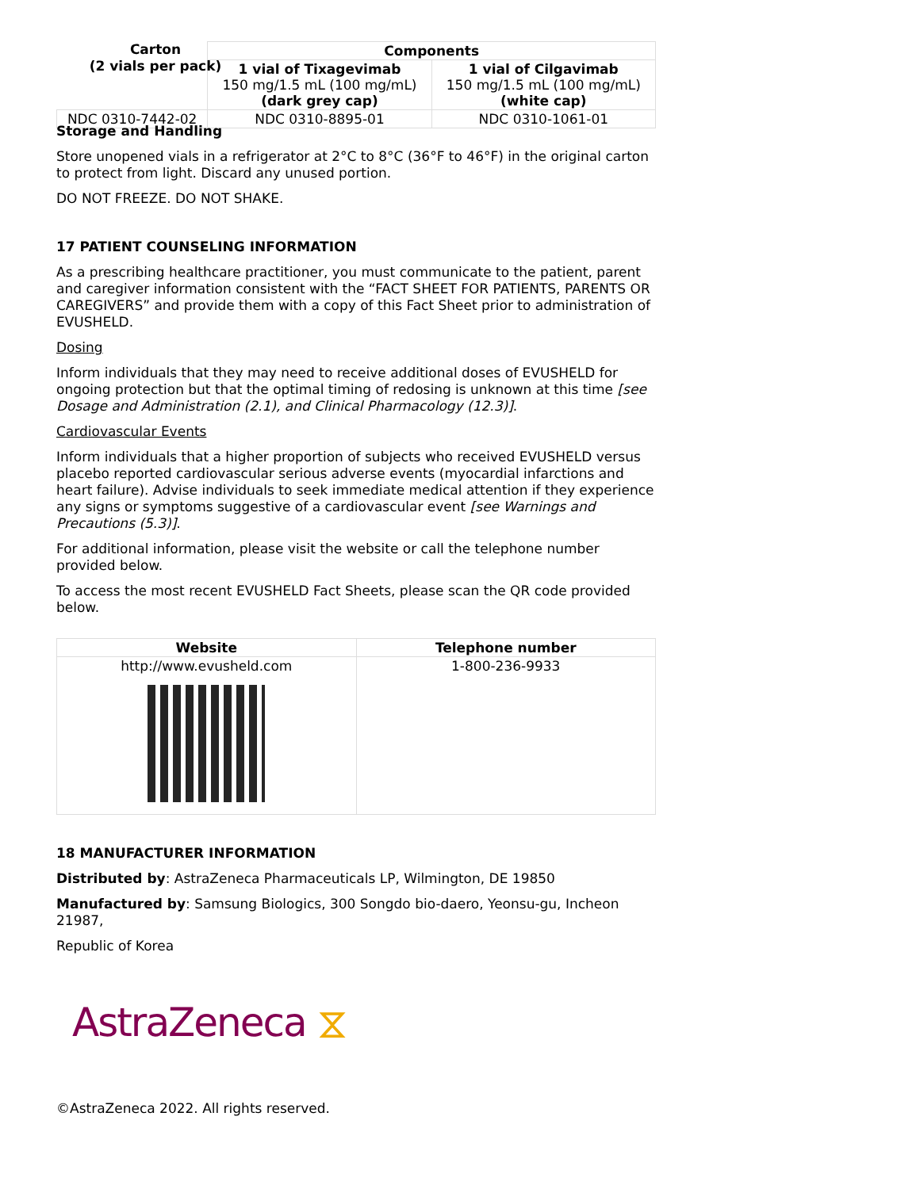| | Components | |
| | 1 vial of Tixagevimab 150 mg/1.5 mL (100 mg/mL) (dark grey cap) | 1 vial of Cilgavimab 150 mg/1.5 mL (100 mg/mL) (white cap) |
| NDC 0310-7442-02 | NDC 0310-8895-01 | NDC 0310-1061-01 |
Carton
(2 vials per pack)
Storage and Handling
Store unopened vials in a refrigerator at 2°C to 8°C (36°F to 46°F) in the original carton to protect from light. Discard any unused portion.
DO NOT FREEZE. DO NOT SHAKE.
17 PATIENT COUNSELING INFORMATION
As a prescribing healthcare practitioner, you must communicate to the patient, parent and caregiver information consistent with the “FACT SHEET FOR PATIENTS, PARENTS OR CAREGIVERS” and provide them with a copy of this Fact Sheet prior to administration of EVUSHELD.
Dosing
Inform individuals that they may need to receive additional doses of EVUSHELD for ongoing protection but that the optimal timing of redosing is unknown at this time [see Dosage and Administration (2.1), and Clinical Pharmacology (12.3)].
Cardiovascular Events
Inform individuals that a higher proportion of subjects who received EVUSHELD versus placebo reported cardiovascular serious adverse events (myocardial infarctions and heart failure). Advise individuals to seek immediate medical attention if they experience any signs or symptoms suggestive of a cardiovascular event [see Warnings and Precautions (5.3)].
For additional information, please visit the website or call the telephone number provided below.
To access the most recent EVUSHELD Fact Sheets, please scan the QR code provided below.
| Website | Telephone number |
| --- | --- |
| http://www.evusheld.com | 1-800-236-9933 |
18 MANUFACTURER INFORMATION
Distributed by: AstraZeneca Pharmaceuticals LP, Wilmington, DE 19850
Manufactured by: Samsung Biologics, 300 Songdo bio-daero, Yeonsu-gu, Incheon 21987,
Republic of Korea
AstraZeneca ⧖
©AstraZeneca 2022. All rights reserved.